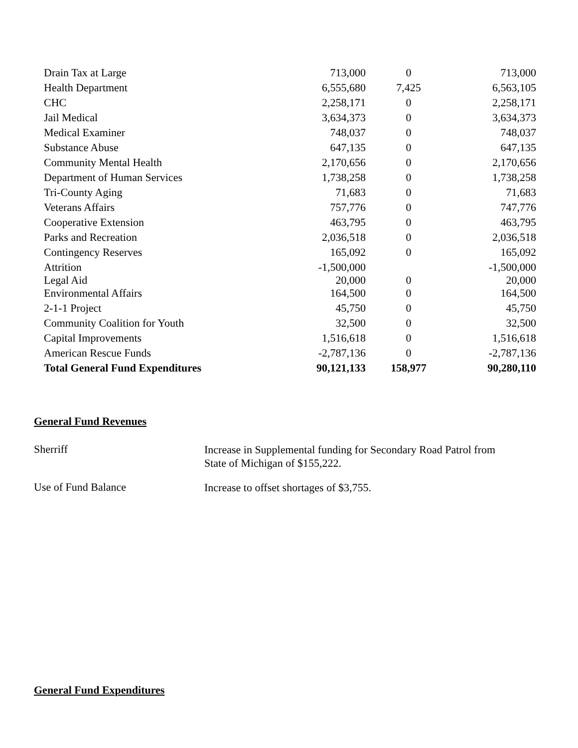| Drain Tax at Large | 713,000 | 0 | 713,000 |
| Health Department | 6,555,680 | 7,425 | 6,563,105 |
| CHC | 2,258,171 | 0 | 2,258,171 |
| Jail Medical | 3,634,373 | 0 | 3,634,373 |
| Medical Examiner | 748,037 | 0 | 748,037 |
| Substance Abuse | 647,135 | 0 | 647,135 |
| Community Mental Health | 2,170,656 | 0 | 2,170,656 |
| Department of Human Services | 1,738,258 | 0 | 1,738,258 |
| Tri-County Aging | 71,683 | 0 | 71,683 |
| Veterans Affairs | 757,776 | 0 | 747,776 |
| Cooperative Extension | 463,795 | 0 | 463,795 |
| Parks and Recreation | 2,036,518 | 0 | 2,036,518 |
| Contingency Reserves | 165,092 | 0 | 165,092 |
| Attrition | -1,500,000 | | -1,500,000 |
| Legal Aid | 20,000 | 0 | 20,000 |
| Environmental Affairs | 164,500 | 0 | 164,500 |
| 2-1-1 Project | 45,750 | 0 | 45,750 |
| Community Coalition for Youth | 32,500 | 0 | 32,500 |
| Capital Improvements | 1,516,618 | 0 | 1,516,618 |
| American Rescue Funds | -2,787,136 | 0 | -2,787,136 |
| Total General Fund Expenditures | 90,121,133 | 158,977 | 90,280,110 |
General Fund Revenues
Sherriff
Increase in Supplemental funding for Secondary Road Patrol from State of Michigan of $155,222.
Use of Fund Balance
Increase to offset shortages of $3,755.
General Fund Expenditures